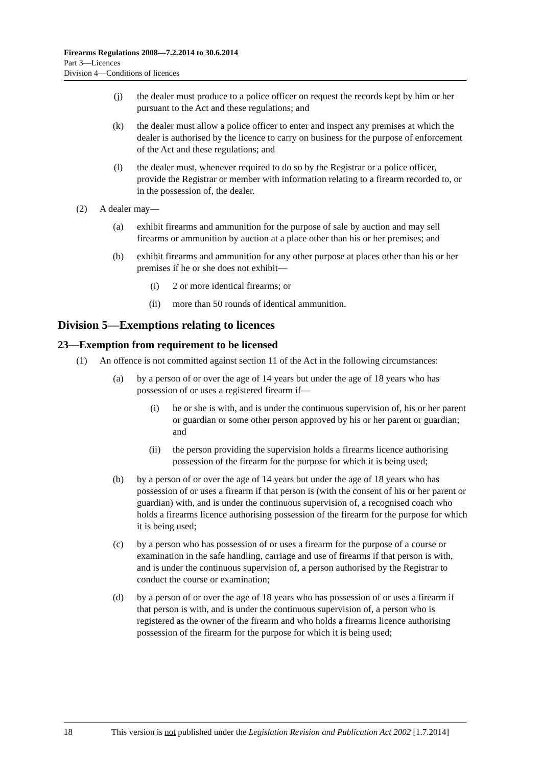Firearms Regulations 2008—7.2.2014 to 30.6.2014
Part 3—Licences
Division 4—Conditions of licences
(j) the dealer must produce to a police officer on request the records kept by him or her pursuant to the Act and these regulations; and
(k) the dealer must allow a police officer to enter and inspect any premises at which the dealer is authorised by the licence to carry on business for the purpose of enforcement of the Act and these regulations; and
(l) the dealer must, whenever required to do so by the Registrar or a police officer, provide the Registrar or member with information relating to a firearm recorded to, or in the possession of, the dealer.
(2) A dealer may—
(a) exhibit firearms and ammunition for the purpose of sale by auction and may sell firearms or ammunition by auction at a place other than his or her premises; and
(b) exhibit firearms and ammunition for any other purpose at places other than his or her premises if he or she does not exhibit—
(i) 2 or more identical firearms; or
(ii) more than 50 rounds of identical ammunition.
Division 5—Exemptions relating to licences
23—Exemption from requirement to be licensed
(1) An offence is not committed against section 11 of the Act in the following circumstances:
(a) by a person of or over the age of 14 years but under the age of 18 years who has possession of or uses a registered firearm if—
(i) he or she is with, and is under the continuous supervision of, his or her parent or guardian or some other person approved by his or her parent or guardian; and
(ii) the person providing the supervision holds a firearms licence authorising possession of the firearm for the purpose for which it is being used;
(b) by a person of or over the age of 14 years but under the age of 18 years who has possession of or uses a firearm if that person is (with the consent of his or her parent or guardian) with, and is under the continuous supervision of, a recognised coach who holds a firearms licence authorising possession of the firearm for the purpose for which it is being used;
(c) by a person who has possession of or uses a firearm for the purpose of a course or examination in the safe handling, carriage and use of firearms if that person is with, and is under the continuous supervision of, a person authorised by the Registrar to conduct the course or examination;
(d) by a person of or over the age of 18 years who has possession of or uses a firearm if that person is with, and is under the continuous supervision of, a person who is registered as the owner of the firearm and who holds a firearms licence authorising possession of the firearm for the purpose for which it is being used;
18 This version is not published under the Legislation Revision and Publication Act 2002 [1.7.2014]